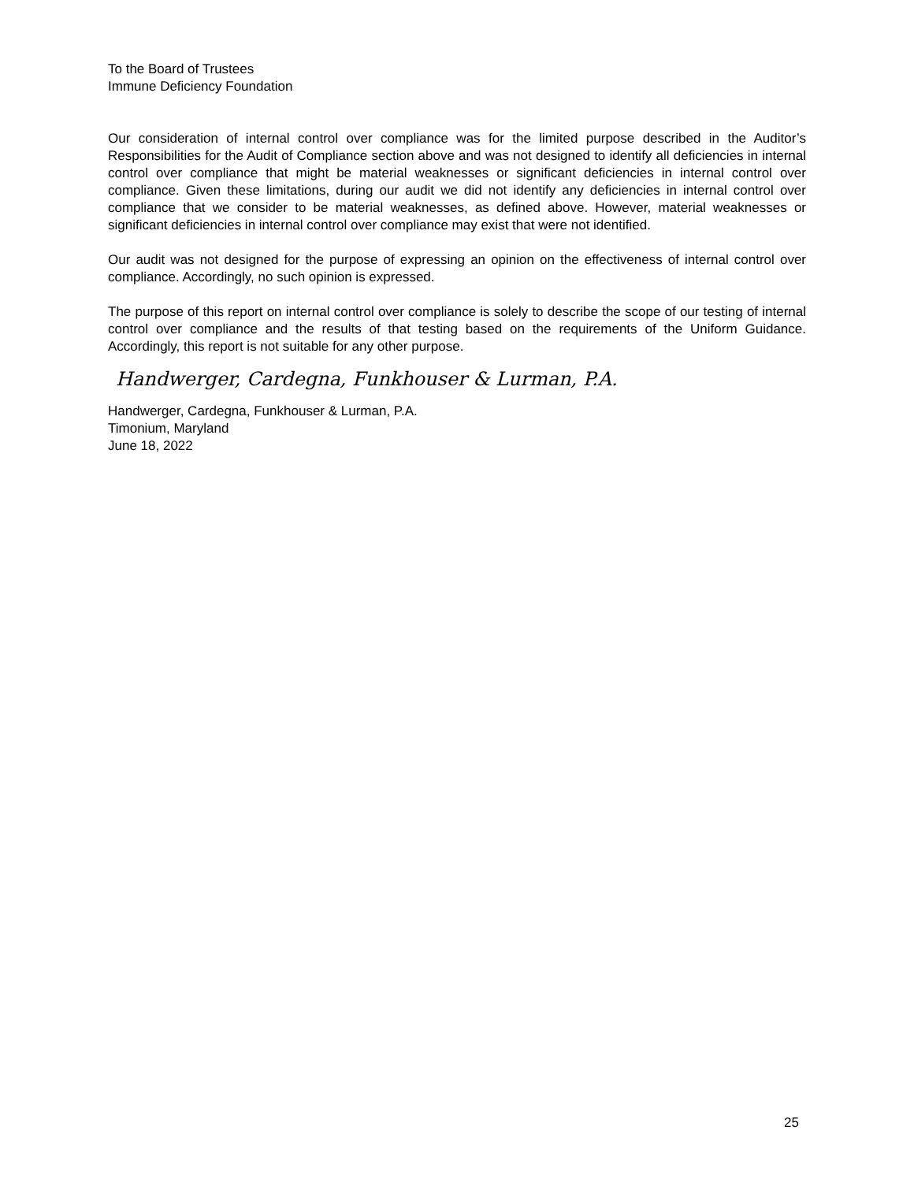To the Board of Trustees
Immune Deficiency Foundation
Our consideration of internal control over compliance was for the limited purpose described in the Auditor’s Responsibilities for the Audit of Compliance section above and was not designed to identify all deficiencies in internal control over compliance that might be material weaknesses or significant deficiencies in internal control over compliance. Given these limitations, during our audit we did not identify any deficiencies in internal control over compliance that we consider to be material weaknesses, as defined above. However, material weaknesses or significant deficiencies in internal control over compliance may exist that were not identified.
Our audit was not designed for the purpose of expressing an opinion on the effectiveness of internal control over compliance. Accordingly, no such opinion is expressed.
The purpose of this report on internal control over compliance is solely to describe the scope of our testing of internal control over compliance and the results of that testing based on the requirements of the Uniform Guidance. Accordingly, this report is not suitable for any other purpose.
Handwerger, Cardegna, Funkhouser & Lurman, P.A.
Handwerger, Cardegna, Funkhouser & Lurman, P.A.
Timonium, Maryland
June 18, 2022
25